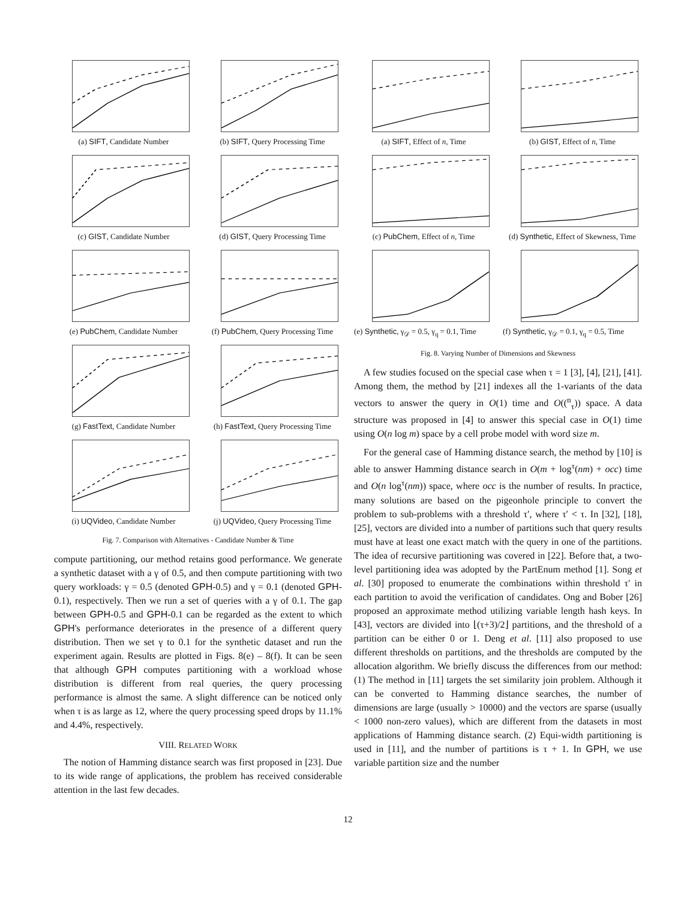(a) SIFT, Candidate Number
(b) SIFT, Query Processing Time
(c) GIST, Candidate Number
(d) GIST, Query Processing Time
(e) PubChem, Candidate Number
(f) PubChem, Query Processing Time
(g) FastText, Candidate Number
(h) FastText, Query Processing Time
(i) UQVideo, Candidate Number
(j) UQVideo, Query Processing Time
Fig. 7. Comparison with Alternatives - Candidate Number & Time
compute partitioning, our method retains good performance. We generate a synthetic dataset with a γ of 0.5, and then compute partitioning with two query workloads: γ = 0.5 (denoted GPH-0.5) and γ = 0.1 (denoted GPH-0.1), respectively. Then we run a set of queries with a γ of 0.1. The gap between GPH-0.5 and GPH-0.1 can be regarded as the extent to which GPH's performance deteriorates in the presence of a different query distribution. Then we set γ to 0.1 for the synthetic dataset and run the experiment again. Results are plotted in Figs. 8(e) – 8(f). It can be seen that although GPH computes partitioning with a workload whose distribution is different from real queries, the query processing performance is almost the same. A slight difference can be noticed only when τ is as large as 12, where the query processing speed drops by 11.1% and 4.4%, respectively.
VIII. RELATED WORK
The notion of Hamming distance search was first proposed in [23]. Due to its wide range of applications, the problem has received considerable attention in the last few decades.
(a) SIFT, Effect of n, Time
(b) GIST, Effect of n, Time
(c) PubChem, Effect of n, Time
(d) Synthetic, Effect of Skewness, Time
(e) Synthetic, γ<sub>𝒟</sub> = 0.5, γ<sub>q</sub> = 0.1, Time
(f) Synthetic, γ<sub>𝒟</sub> = 0.1, γ<sub>q</sub> = 0.5, Time
Fig. 8. Varying Number of Dimensions and Skewness
A few studies focused on the special case when τ = 1 [3], [4], [21], [41]. Among them, the method by [21] indexes all the 1-variants of the data vectors to answer the query in O(1) time and O((<sup>n</sup><sub>τ</sub>)) space. A data structure was proposed in [4] to answer this special case in O(1) time using O(n log m) space by a cell probe model with word size m.
For the general case of Hamming distance search, the method by [10] is able to answer Hamming distance search in O(m + log<sup>τ</sup>(nm) + occ) time and O(n log<sup>τ</sup>(nm)) space, where occ is the number of results. In practice, many solutions are based on the pigeonhole principle to convert the problem to sub-problems with a threshold τ′, where τ′ < τ. In [32], [18], [25], vectors are divided into a number of partitions such that query results must have at least one exact match with the query in one of the partitions. The idea of recursive partitioning was covered in [22]. Before that, a two-level partitioning idea was adopted by the PartEnum method [1]. Song et al. [30] proposed to enumerate the combinations within threshold τ′ in each partition to avoid the verification of candidates. Ong and Bober [26] proposed an approximate method utilizing variable length hash keys. In [43], vectors are divided into ⌊(τ+3)/2⌋ partitions, and the threshold of a partition can be either 0 or 1. Deng et al. [11] also proposed to use different thresholds on partitions, and the thresholds are computed by the allocation algorithm. We briefly discuss the differences from our method: (1) The method in [11] targets the set similarity join problem. Although it can be converted to Hamming distance searches, the number of dimensions are large (usually > 10000) and the vectors are sparse (usually < 1000 non-zero values), which are different from the datasets in most applications of Hamming distance search. (2) Equi-width partitioning is used in [11], and the number of partitions is τ + 1. In GPH, we use variable partition size and the number
12